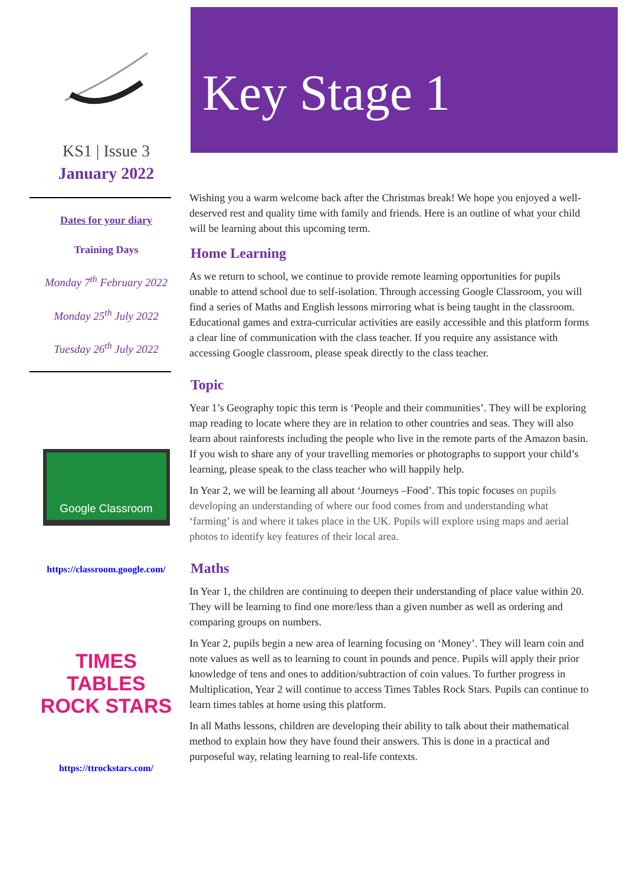KS1 | Issue 3
January 2022
Dates for your diary
Training Days
Monday 7<sup>th</sup> February 2022
Monday 25<sup>th</sup> July 2022
Tuesday 26<sup>th</sup> July 2022
Google Classroom
https://classroom.google.com/
TIMES TABLES ROCK STARS
https://ttrockstars.com/
Key Stage 1
Wishing you a warm welcome back after the Christmas break! We hope you enjoyed a well-deserved rest and quality time with family and friends. Here is an outline of what your child will be learning about this upcoming term.
Home Learning
As we return to school, we continue to provide remote learning opportunities for pupils unable to attend school due to self-isolation. Through accessing Google Classroom, you will find a series of Maths and English lessons mirroring what is being taught in the classroom. Educational games and extra-curricular activities are easily accessible and this platform forms a clear line of communication with the class teacher. If you require any assistance with accessing Google classroom, please speak directly to the class teacher.
Topic
Year 1’s Geography topic this term is ‘People and their communities’. They will be exploring map reading to locate where they are in relation to other countries and seas. They will also learn about rainforests including the people who live in the remote parts of the Amazon basin. If you wish to share any of your travelling memories or photographs to support your child’s learning, please speak to the class teacher who will happily help.
In Year 2, we will be learning all about ‘Journeys –Food’. This topic focuses on pupils developing an understanding of where our food comes from and understanding what ‘farming’ is and where it takes place in the UK. Pupils will explore using maps and aerial photos to identify key features of their local area.
Maths
In Year 1, the children are continuing to deepen their understanding of place value within 20. They will be learning to find one more/less than a given number as well as ordering and comparing groups on numbers.
In Year 2, pupils begin a new area of learning focusing on ‘Money’. They will learn coin and note values as well as to learning to count in pounds and pence. Pupils will apply their prior knowledge of tens and ones to addition/subtraction of coin values. To further progress in Multiplication, Year 2 will continue to access Times Tables Rock Stars. Pupils can continue to learn times tables at home using this platform.
In all Maths lessons, children are developing their ability to talk about their mathematical method to explain how they have found their answers. This is done in a practical and purposeful way, relating learning to real-life contexts.